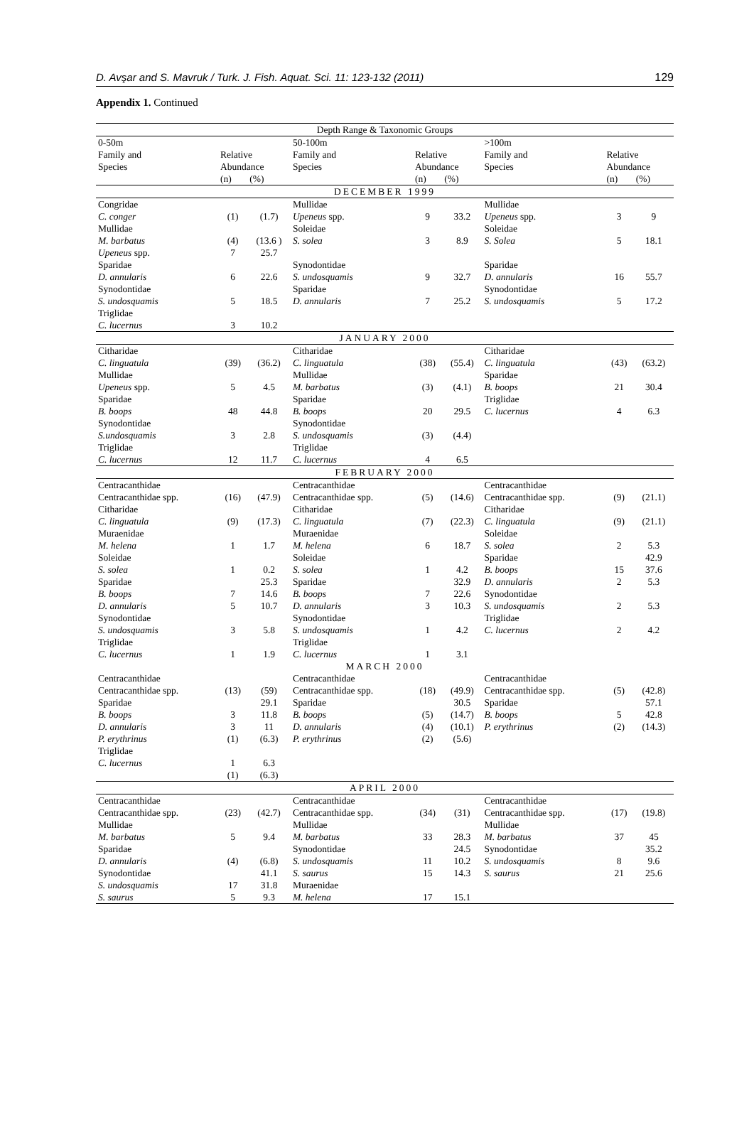D. Avşar and S. Mavruk / Turk. J. Fish. Aquat. Sci. 11: 123-132 (2011) 129
Appendix 1. Continued
| Depth Range & Taxonomic Groups | | | | | | | | |
| 0-50m | | | 50-100m | | | >100m | | |
| Family and Species | Relative Abundance | | Family and Species | Relative Abundance | | Family and Species | Relative Abundance | |
| | (n) | (%) | | (n) | (%) | | (n) | (%) |
| DECEMBER 1999 | | | | | | | | |
| Congridae | | | Mullidae | | | Mullidae | | |
| C. conger | (1) | (1.7) | Upeneus spp. | 9 | 33.2 | Upeneus spp. | 3 | 9 |
| Mullidae | | | Soleidae | | | Soleidae | | |
| M. barbatus | (4) | (13.6 ) | S. solea | 3 | 8.9 | S. Solea | 5 | 18.1 |
| Upeneus spp. | 7 | 25.7 | | | | | | |
| Sparidae | | | Synodontidae | | | Sparidae | | |
| D. annularis | 6 | 22.6 | S. undosquamis | 9 | 32.7 | D. annularis | 16 | 55.7 |
| Synodontidae | | | Sparidae | | | Synodontidae | | |
| S. undosquamis | 5 | 18.5 | D. annularis | 7 | 25.2 | S. undosquamis | 5 | 17.2 |
| Triglidae | | | | | | | | |
| C. lucernus | 3 | 10.2 | | | | | | |
| JANUARY 2000 | | | | | | | | |
| Citharidae | | | Citharidae | | | Citharidae | | |
| C. linguatula | (39) | (36.2) | C. linguatula | (38) | (55.4) | C. linguatula | (43) | (63.2) |
| Mullidae | | | Mullidae | | | Sparidae | | |
| Upeneus spp. | 5 | 4.5 | M. barbatus | (3) | (4.1) | B. boops | 21 | 30.4 |
| Sparidae | | | Sparidae | | | Triglidae | | |
| B. boops | 48 | 44.8 | B. boops | 20 | 29.5 | C. lucernus | 4 | 6.3 |
| Synodontidae | | | Synodontidae | | | | | |
| S.undosquamis | 3 | 2.8 | S. undosquamis | (3) | (4.4) | | | |
| Triglidae | | | Triglidae | | | | | |
| C. lucernus | 12 | 11.7 | C. lucernus | 4 | 6.5 | | | |
| FEBRUARY 2000 | | | | | | | | |
| Centracanthidae | | | Centracanthidae | | | Centracanthidae | | |
| Centracanthidae spp. | (16) | (47.9) | Centracanthidae spp. | (5) | (14.6) | Centracanthidae spp. | (9) | (21.1) |
| Citharidae | | | Citharidae | | | Citharidae | | |
| C. linguatula | (9) | (17.3) | C. linguatula | (7) | (22.3) | C. linguatula | (9) | (21.1) |
| Muraenidae | | | Muraenidae | | | Soleidae | | |
| M. helena | 1 | 1.7 | M. helena | 6 | 18.7 | S. solea | 2 | 5.3 |
| Soleidae | | | Soleidae | | | Sparidae | | 42.9 |
| S. solea | 1 | 0.2 | S. solea | 1 | 4.2 | B. boops | 15 | 37.6 |
| Sparidae | | 25.3 | Sparidae | | 32.9 | D. annularis | 2 | 5.3 |
| B. boops | 7 | 14.6 | B. boops | 7 | 22.6 | Synodontidae | | |
| D. annularis | 5 | 10.7 | D. annularis | 3 | 10.3 | S. undosquamis | 2 | 5.3 |
| Synodontidae | | | Synodontidae | | | Triglidae | | |
| S. undosquamis | 3 | 5.8 | S. undosquamis | 1 | 4.2 | C. lucernus | 2 | 4.2 |
| Triglidae | | | Triglidae | | | | | |
| C. lucernus | 1 | 1.9 | C. lucernus | 1 | 3.1 | | | |
| MARCH 2000 | | | | | | | | |
| Centracanthidae | | | Centracanthidae | | | Centracanthidae | | |
| Centracanthidae spp. | (13) | (59) | Centracanthidae spp. | (18) | (49.9) | Centracanthidae spp. | (5) | (42.8) |
| Sparidae | | 29.1 | Sparidae | | 30.5 | Sparidae | | 57.1 |
| B. boops | 3 | 11.8 | B. boops | (5) | (14.7) | B. boops | 5 | 42.8 |
| D. annularis | 3 | 11 | D. annularis | (4) | (10.1) | P. erythrinus | (2) | (14.3) |
| P. erythrinus | (1) | (6.3) | P. erythrinus | (2) | (5.6) | | | |
| Triglidae | | | | | | | | |
| C. lucernus | 1 (1) | 6.3 (6.3) | | | | | | |
| APRIL 2000 | | | | | | | | |
| Centracanthidae | | | Centracanthidae | | | Centracanthidae | | |
| Centracanthidae spp. | (23) | (42.7) | Centracanthidae spp. | (34) | (31) | Centracanthidae spp. | (17) | (19.8) |
| Mullidae | | | Mullidae | | | Mullidae | | |
| M. barbatus | 5 | 9.4 | M. barbatus | 33 | 28.3 | M. barbatus | 37 | 45 |
| Sparidae | | | Synodontidae | | 24.5 | Synodontidae | | 35.2 |
| D. annularis | (4) | (6.8) | S. undosquamis | 11 | 10.2 | S. undosquamis | 8 | 9.6 |
| Synodontidae | | 41.1 | S. saurus | 15 | 14.3 | S. saurus | 21 | 25.6 |
| S. undosquamis | 17 | 31.8 | Muraenidae | | | | | |
| S. saurus | 5 | 9.3 | M. helena | 17 | 15.1 | | | |